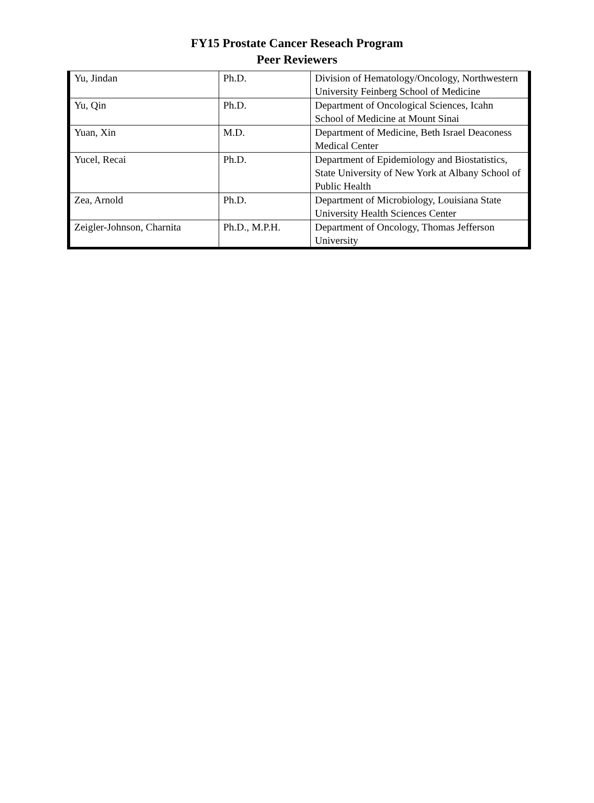FY15 Prostate Cancer Reseach Program
Peer Reviewers
| Yu, Jindan | Ph.D. | Division of Hematology/Oncology, Northwestern University Feinberg School of Medicine |
| Yu, Qin | Ph.D. | Department of Oncological Sciences, Icahn School of Medicine at Mount Sinai |
| Yuan, Xin | M.D. | Department of Medicine, Beth Israel Deaconess Medical Center |
| Yucel, Recai | Ph.D. | Department of Epidemiology and Biostatistics, State University of New York at Albany School of Public Health |
| Zea, Arnold | Ph.D. | Department of Microbiology, Louisiana State University Health Sciences Center |
| Zeigler-Johnson, Charnita | Ph.D., M.P.H. | Department of Oncology, Thomas Jefferson University |